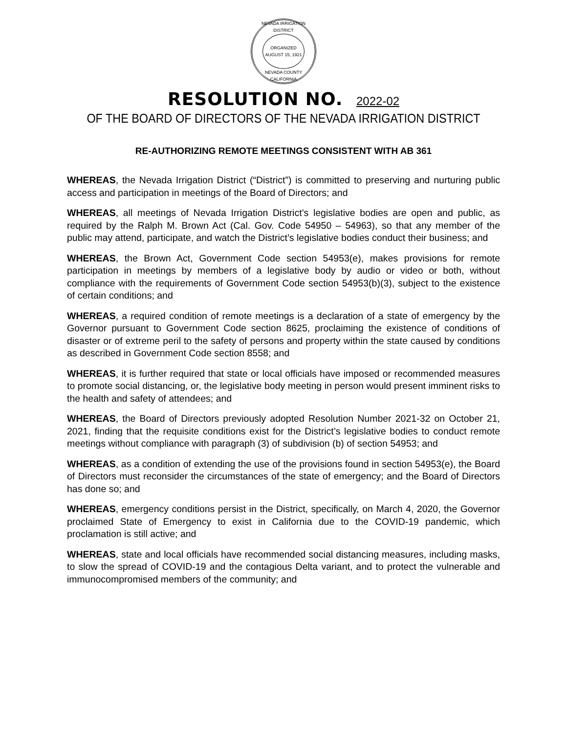NEVADA IRRIGATION DISTRICT
ORGANIZED
AUGUST 15, 1921
NEVADA COUNTY CALIFORNIA
RESOLUTION NO. 2022-02
OF THE BOARD OF DIRECTORS OF THE NEVADA IRRIGATION DISTRICT
RE-AUTHORIZING REMOTE MEETINGS CONSISTENT WITH AB 361
WHEREAS, the Nevada Irrigation District (“District”) is committed to preserving and nurturing public access and participation in meetings of the Board of Directors; and
WHEREAS, all meetings of Nevada Irrigation District’s legislative bodies are open and public, as required by the Ralph M. Brown Act (Cal. Gov. Code 54950 – 54963), so that any member of the public may attend, participate, and watch the District’s legislative bodies conduct their business; and
WHEREAS, the Brown Act, Government Code section 54953(e), makes provisions for remote participation in meetings by members of a legislative body by audio or video or both, without compliance with the requirements of Government Code section 54953(b)(3), subject to the existence of certain conditions; and
WHEREAS, a required condition of remote meetings is a declaration of a state of emergency by the Governor pursuant to Government Code section 8625, proclaiming the existence of conditions of disaster or of extreme peril to the safety of persons and property within the state caused by conditions as described in Government Code section 8558; and
WHEREAS, it is further required that state or local officials have imposed or recommended measures to promote social distancing, or, the legislative body meeting in person would present imminent risks to the health and safety of attendees; and
WHEREAS, the Board of Directors previously adopted Resolution Number 2021-32 on October 21, 2021, finding that the requisite conditions exist for the District’s legislative bodies to conduct remote meetings without compliance with paragraph (3) of subdivision (b) of section 54953; and
WHEREAS, as a condition of extending the use of the provisions found in section 54953(e), the Board of Directors must reconsider the circumstances of the state of emergency; and the Board of Directors has done so; and
WHEREAS, emergency conditions persist in the District, specifically, on March 4, 2020, the Governor proclaimed State of Emergency to exist in California due to the COVID-19 pandemic, which proclamation is still active; and
WHEREAS, state and local officials have recommended social distancing measures, including masks, to slow the spread of COVID-19 and the contagious Delta variant, and to protect the vulnerable and immunocompromised members of the community; and